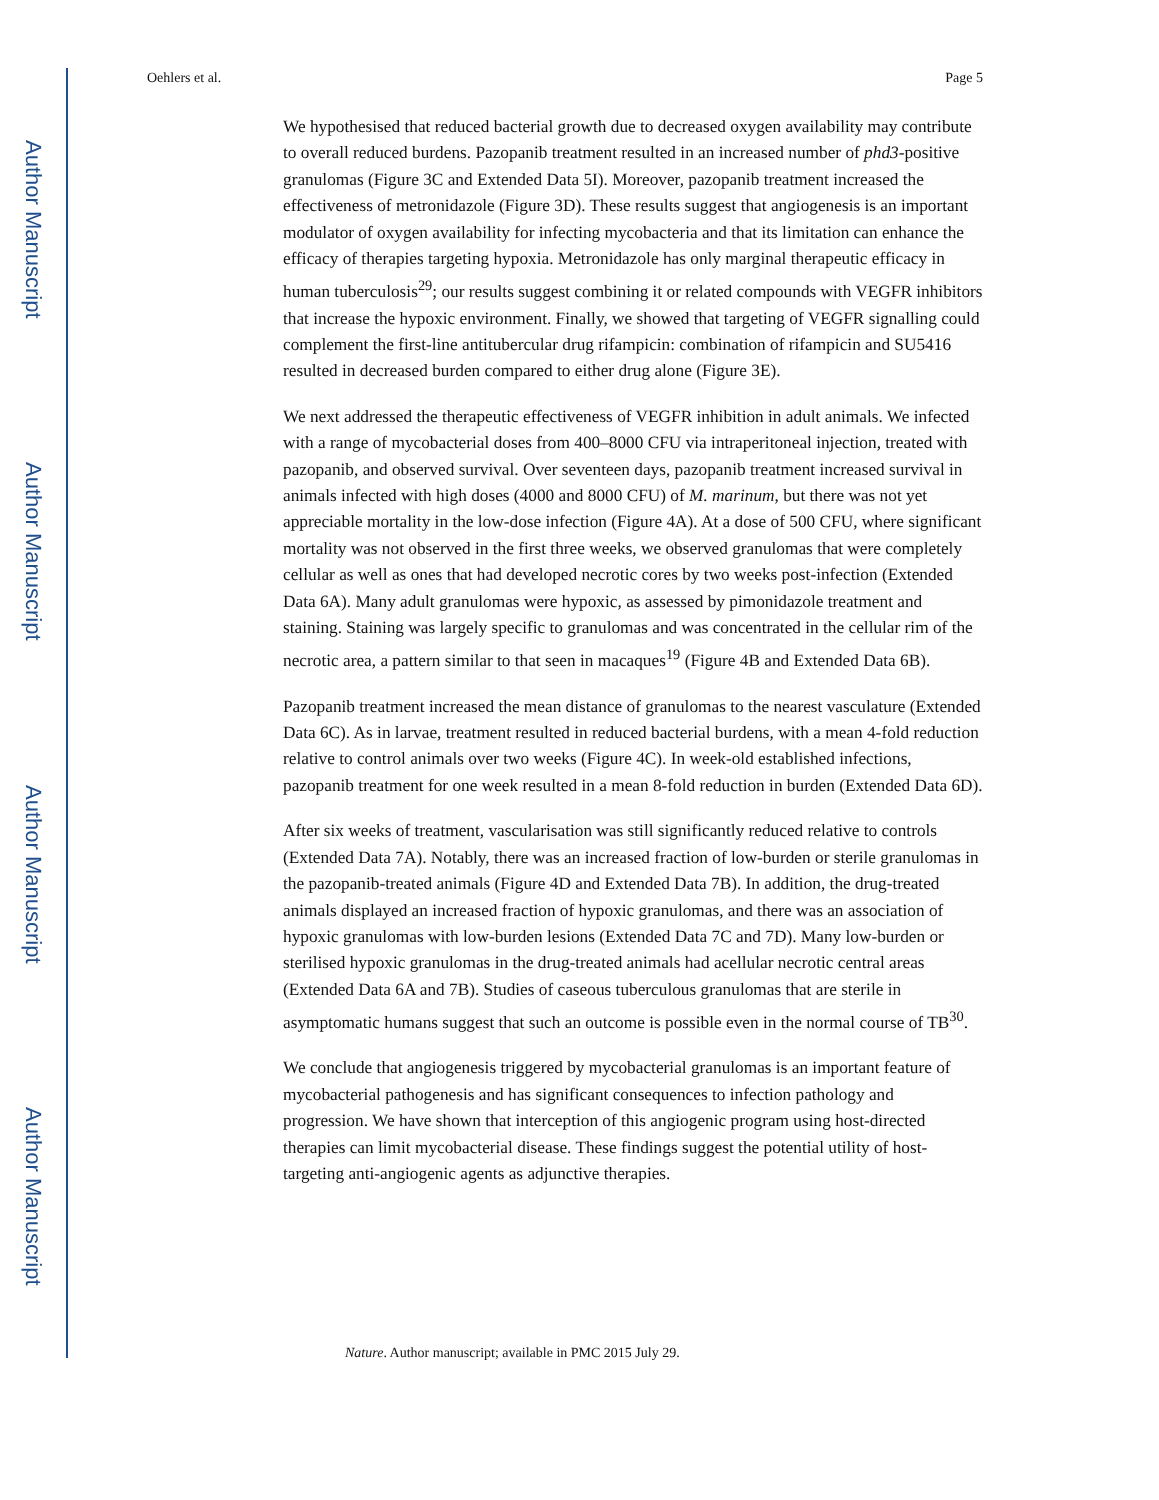Author Manuscript
Author Manuscript
Author Manuscript
Author Manuscript
Oehlers et al. Page 5
We hypothesised that reduced bacterial growth due to decreased oxygen availability may contribute to overall reduced burdens. Pazopanib treatment resulted in an increased number of phd3-positive granulomas (Figure 3C and Extended Data 5I). Moreover, pazopanib treatment increased the effectiveness of metronidazole (Figure 3D). These results suggest that angiogenesis is an important modulator of oxygen availability for infecting mycobacteria and that its limitation can enhance the efficacy of therapies targeting hypoxia. Metronidazole has only marginal therapeutic efficacy in human tuberculosis<sup>29</sup>; our results suggest combining it or related compounds with VEGFR inhibitors that increase the hypoxic environment. Finally, we showed that targeting of VEGFR signalling could complement the first-line antitubercular drug rifampicin: combination of rifampicin and SU5416 resulted in decreased burden compared to either drug alone (Figure 3E).
We next addressed the therapeutic effectiveness of VEGFR inhibition in adult animals. We infected with a range of mycobacterial doses from 400–8000 CFU via intraperitoneal injection, treated with pazopanib, and observed survival. Over seventeen days, pazopanib treatment increased survival in animals infected with high doses (4000 and 8000 CFU) of M. marinum, but there was not yet appreciable mortality in the low-dose infection (Figure 4A). At a dose of 500 CFU, where significant mortality was not observed in the first three weeks, we observed granulomas that were completely cellular as well as ones that had developed necrotic cores by two weeks post-infection (Extended Data 6A). Many adult granulomas were hypoxic, as assessed by pimonidazole treatment and staining. Staining was largely specific to granulomas and was concentrated in the cellular rim of the necrotic area, a pattern similar to that seen in macaques<sup>19</sup> (Figure 4B and Extended Data 6B).
Pazopanib treatment increased the mean distance of granulomas to the nearest vasculature (Extended Data 6C). As in larvae, treatment resulted in reduced bacterial burdens, with a mean 4-fold reduction relative to control animals over two weeks (Figure 4C). In week-old established infections, pazopanib treatment for one week resulted in a mean 8-fold reduction in burden (Extended Data 6D).
After six weeks of treatment, vascularisation was still significantly reduced relative to controls (Extended Data 7A). Notably, there was an increased fraction of low-burden or sterile granulomas in the pazopanib-treated animals (Figure 4D and Extended Data 7B). In addition, the drug-treated animals displayed an increased fraction of hypoxic granulomas, and there was an association of hypoxic granulomas with low-burden lesions (Extended Data 7C and 7D). Many low-burden or sterilised hypoxic granulomas in the drug-treated animals had acellular necrotic central areas (Extended Data 6A and 7B). Studies of caseous tuberculous granulomas that are sterile in asymptomatic humans suggest that such an outcome is possible even in the normal course of TB<sup>30</sup>.
We conclude that angiogenesis triggered by mycobacterial granulomas is an important feature of mycobacterial pathogenesis and has significant consequences to infection pathology and progression. We have shown that interception of this angiogenic program using host-directed therapies can limit mycobacterial disease. These findings suggest the potential utility of host-targeting anti-angiogenic agents as adjunctive therapies.
Nature. Author manuscript; available in PMC 2015 July 29.